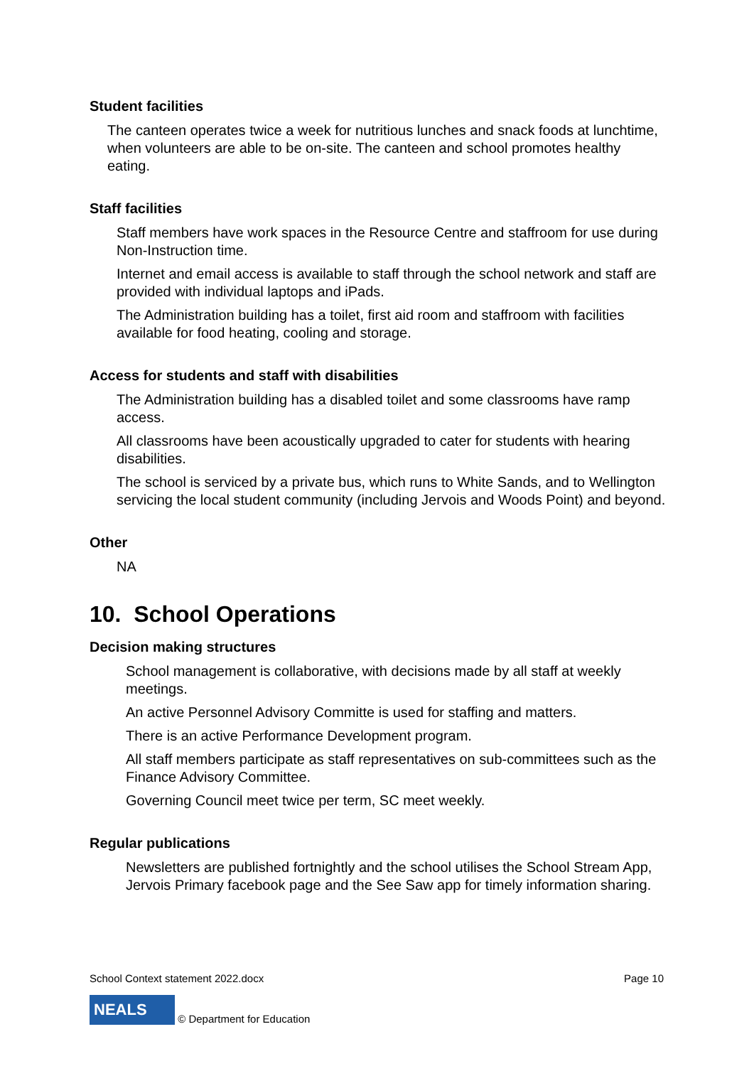Student facilities
The canteen operates twice a week for nutritious lunches and snack foods at lunchtime, when volunteers are able to be on-site. The canteen and school promotes healthy eating.
Staff facilities
Staff members have work spaces in the Resource Centre and staffroom for use during Non-Instruction time.
Internet and email access is available to staff through the school network and staff are provided with individual laptops and iPads.
The Administration building has a toilet, first aid room and staffroom with facilities available for food heating, cooling and storage.
Access for students and staff with disabilities
The Administration building has a disabled toilet and some classrooms have ramp access.
All classrooms have been acoustically upgraded to cater for students with hearing disabilities.
The school is serviced by a private bus, which runs to White Sands, and to Wellington servicing the local student community (including Jervois and Woods Point) and beyond.
Other
NA
10. School Operations
Decision making structures
School management is collaborative, with decisions made by all staff at weekly meetings.
An active Personnel Advisory Committe is used for staffing and matters.
There is an active Performance Development program.
All staff members participate as staff representatives on sub-committees such as the Finance Advisory Committee.
Governing Council meet twice per term, SC meet weekly.
Regular publications
Newsletters are published fortnightly and the school utilises the School Stream App, Jervois Primary facebook page and the See Saw app for timely information sharing.
School Context statement 2022.docx Page 10
NEALS © Department for Education